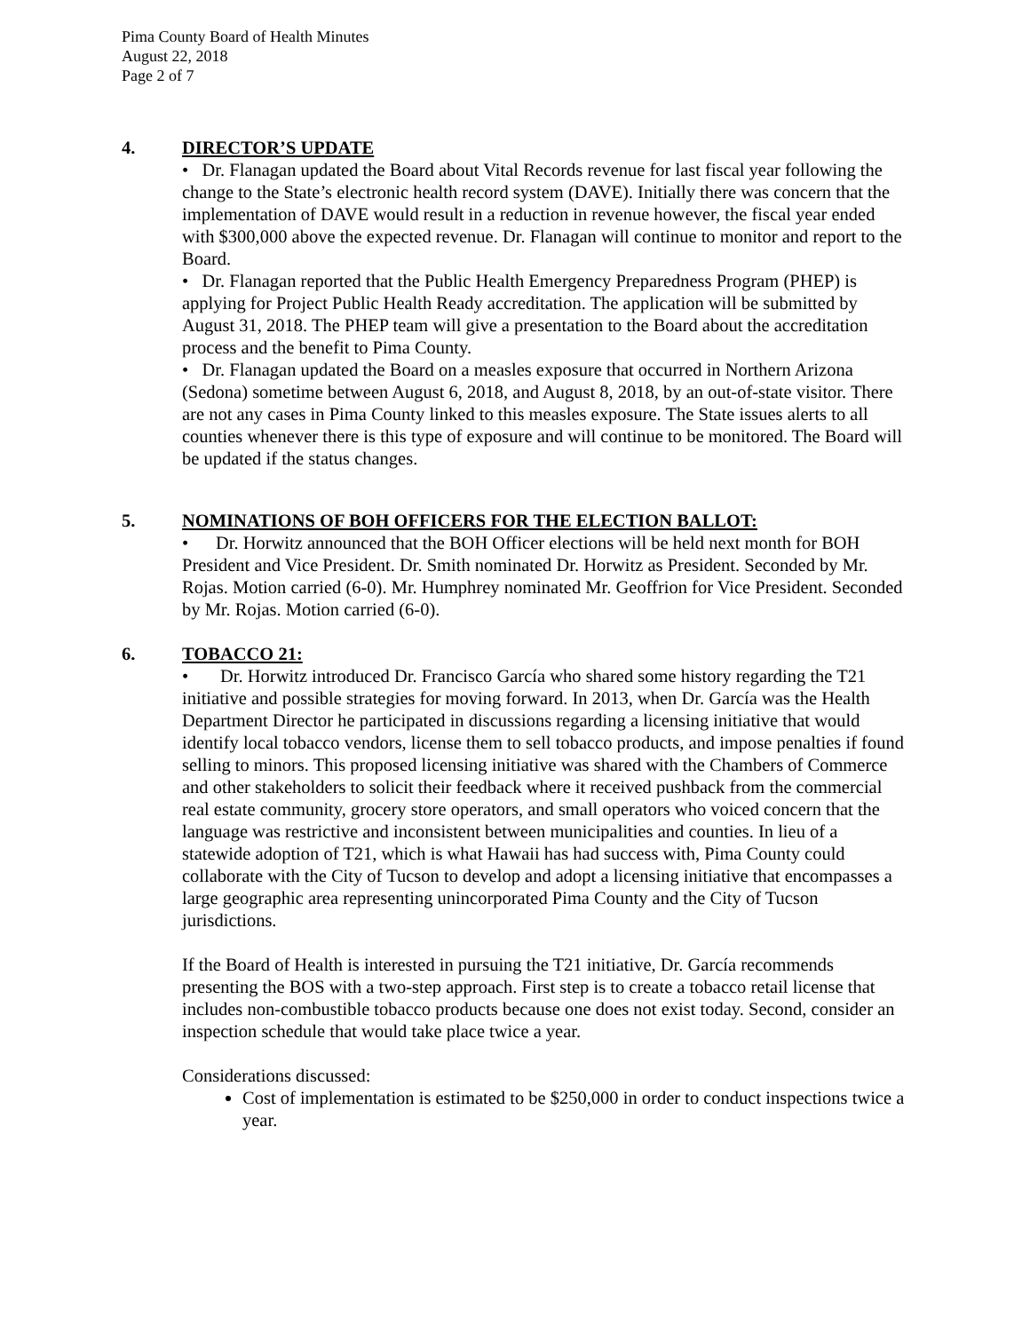Pima County Board of Health Minutes
August 22, 2018
Page 2 of 7
4. DIRECTOR’S UPDATE
• Dr. Flanagan updated the Board about Vital Records revenue for last fiscal year following the change to the State’s electronic health record system (DAVE). Initially there was concern that the implementation of DAVE would result in a reduction in revenue however, the fiscal year ended with $300,000 above the expected revenue. Dr. Flanagan will continue to monitor and report to the Board.
• Dr. Flanagan reported that the Public Health Emergency Preparedness Program (PHEP) is applying for Project Public Health Ready accreditation. The application will be submitted by August 31, 2018. The PHEP team will give a presentation to the Board about the accreditation process and the benefit to Pima County.
• Dr. Flanagan updated the Board on a measles exposure that occurred in Northern Arizona (Sedona) sometime between August 6, 2018, and August 8, 2018, by an out-of-state visitor. There are not any cases in Pima County linked to this measles exposure. The State issues alerts to all counties whenever there is this type of exposure and will continue to be monitored. The Board will be updated if the status changes.
5. NOMINATIONS OF BOH OFFICERS FOR THE ELECTION BALLOT:
• Dr. Horwitz announced that the BOH Officer elections will be held next month for BOH President and Vice President. Dr. Smith nominated Dr. Horwitz as President. Seconded by Mr. Rojas. Motion carried (6-0). Mr. Humphrey nominated Mr. Geoffrion for Vice President. Seconded by Mr. Rojas. Motion carried (6-0).
6. TOBACCO 21:
• Dr. Horwitz introduced Dr. Francisco García who shared some history regarding the T21 initiative and possible strategies for moving forward. In 2013, when Dr. García was the Health Department Director he participated in discussions regarding a licensing initiative that would identify local tobacco vendors, license them to sell tobacco products, and impose penalties if found selling to minors. This proposed licensing initiative was shared with the Chambers of Commerce and other stakeholders to solicit their feedback where it received pushback from the commercial real estate community, grocery store operators, and small operators who voiced concern that the language was restrictive and inconsistent between municipalities and counties. In lieu of a statewide adoption of T21, which is what Hawaii has had success with, Pima County could collaborate with the City of Tucson to develop and adopt a licensing initiative that encompasses a large geographic area representing unincorporated Pima County and the City of Tucson jurisdictions.
If the Board of Health is interested in pursuing the T21 initiative, Dr. García recommends presenting the BOS with a two-step approach. First step is to create a tobacco retail license that includes non-combustible tobacco products because one does not exist today. Second, consider an inspection schedule that would take place twice a year.
Considerations discussed:
Cost of implementation is estimated to be $250,000 in order to conduct inspections twice a year.